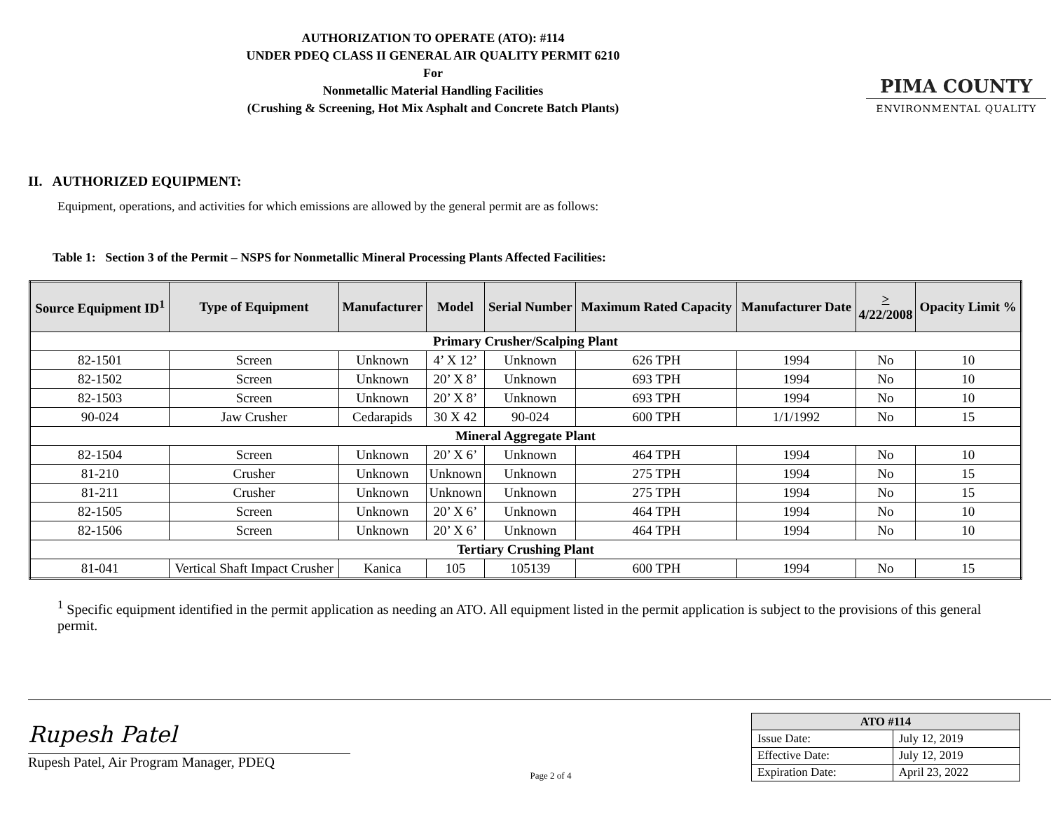AUTHORIZATION TO OPERATE (ATO): #114
UNDER PDEQ CLASS II GENERAL AIR QUALITY PERMIT 6210
For
Nonmetallic Material Handling Facilities
(Crushing & Screening, Hot Mix Asphalt and Concrete Batch Plants)
PIMA COUNTY
ENVIRONMENTAL QUALITY
II. AUTHORIZED EQUIPMENT:
Equipment, operations, and activities for which emissions are allowed by the general permit are as follows:
Table 1: Section 3 of the Permit – NSPS for Nonmetallic Mineral Processing Plants Affected Facilities:
| Source Equipment ID<sup>1</sup> | Type of Equipment | Manufacturer | Model | Serial Number | Maximum Rated Capacity | Manufacturer Date | > 4/22/2008 | Opacity Limit % |
| --- | --- | --- | --- | --- | --- | --- | --- | --- |
| Primary Crusher/Scalping Plant | | | | | | | | |
| 82-1501 | Screen | Unknown | 4’ X 12’ | Unknown | 626 TPH | 1994 | No | 10 |
| 82-1502 | Screen | Unknown | 20’ X 8’ | Unknown | 693 TPH | 1994 | No | 10 |
| 82-1503 | Screen | Unknown | 20’ X 8’ | Unknown | 693 TPH | 1994 | No | 10 |
| 90-024 | Jaw Crusher | Cedarapids | 30 X 42 | 90-024 | 600 TPH | 1/1/1992 | No | 15 |
| Mineral Aggregate Plant | | | | | | | | |
| 82-1504 | Screen | Unknown | 20’ X 6’ | Unknown | 464 TPH | 1994 | No | 10 |
| 81-210 | Crusher | Unknown | Unknown | Unknown | 275 TPH | 1994 | No | 15 |
| 81-211 | Crusher | Unknown | Unknown | Unknown | 275 TPH | 1994 | No | 15 |
| 82-1505 | Screen | Unknown | 20’ X 6’ | Unknown | 464 TPH | 1994 | No | 10 |
| 82-1506 | Screen | Unknown | 20’ X 6’ | Unknown | 464 TPH | 1994 | No | 10 |
| Tertiary Crushing Plant | | | | | | | | |
| 81-041 | Vertical Shaft Impact Crusher | Kanica | 105 | 105139 | 600 TPH | 1994 | No | 15 |
<sup>1</sup> Specific equipment identified in the permit application as needing an ATO. All equipment listed in the permit application is subject to the provisions of this general permit.
Rupesh Patel
Rupesh Patel, Air Program Manager, PDEQ
Page 2 of 4
| ATO #114 | |
| --- | --- |
| Issue Date: | July 12, 2019 |
| Effective Date: | July 12, 2019 |
| Expiration Date: | April 23, 2022 |